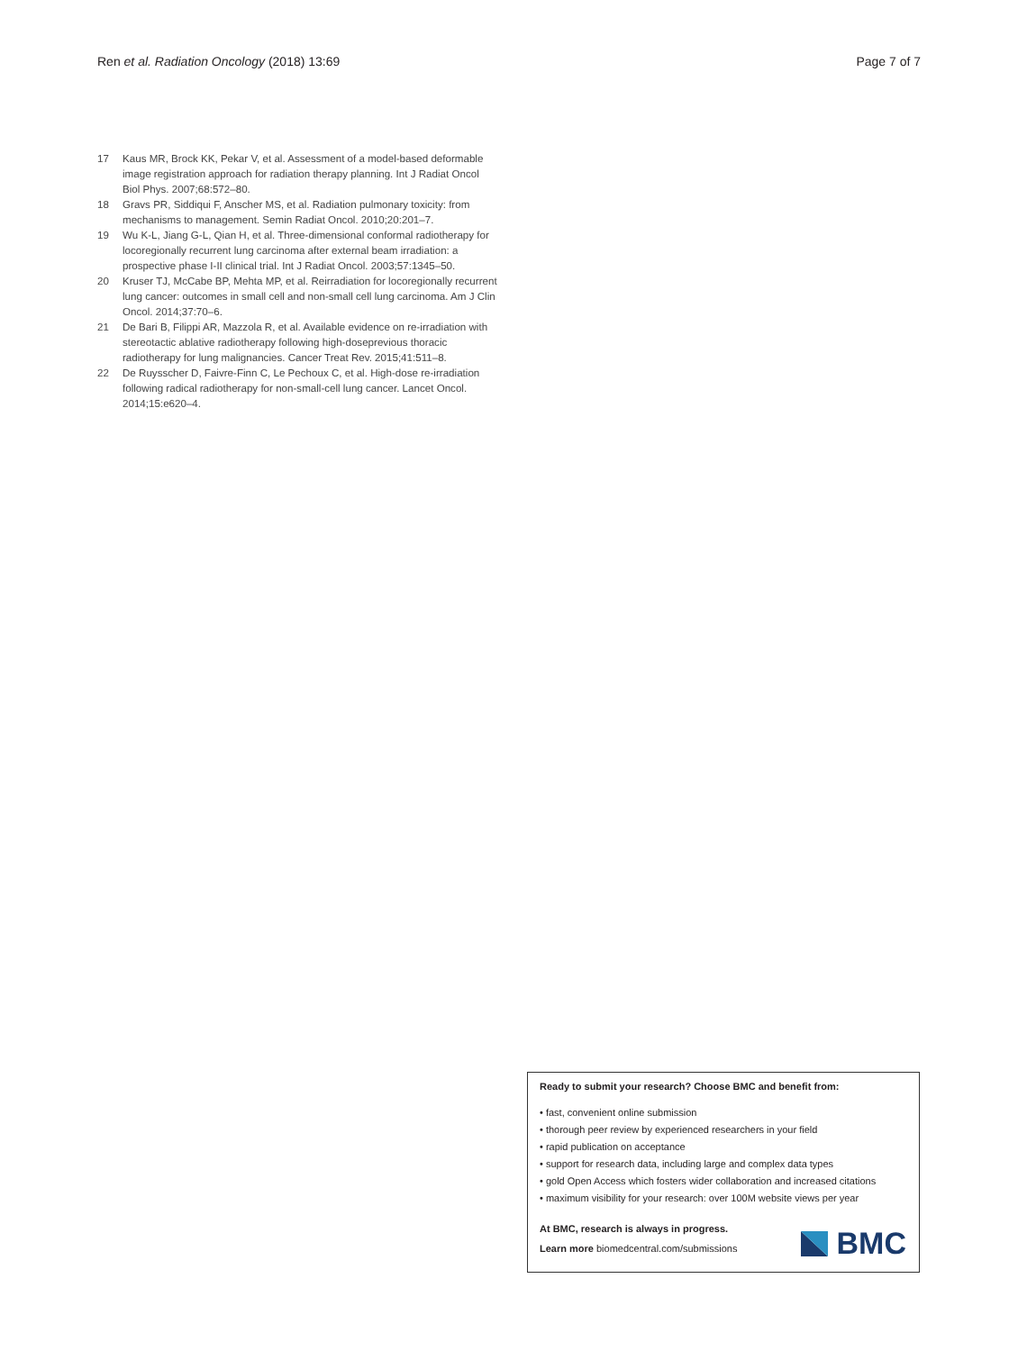Ren et al. Radiation Oncology (2018) 13:69 Page 7 of 7
17 Kaus MR, Brock KK, Pekar V, et al. Assessment of a model-based deformable image registration approach for radiation therapy planning. Int J Radiat Oncol Biol Phys. 2007;68:572–80.
18 Gravs PR, Siddiqui F, Anscher MS, et al. Radiation pulmonary toxicity: from mechanisms to management. Semin Radiat Oncol. 2010;20:201–7.
19 Wu K-L, Jiang G-L, Qian H, et al. Three-dimensional conformal radiotherapy for locoregionally recurrent lung carcinoma after external beam irradiation: a prospective phase I-II clinical trial. Int J Radiat Oncol. 2003;57:1345–50.
20 Kruser TJ, McCabe BP, Mehta MP, et al. Reirradiation for locoregionally recurrent lung cancer: outcomes in small cell and non-small cell lung carcinoma. Am J Clin Oncol. 2014;37:70–6.
21 De Bari B, Filippi AR, Mazzola R, et al. Available evidence on re-irradiation with stereotactic ablative radiotherapy following high-doseprevious thoracic radiotherapy for lung malignancies. Cancer Treat Rev. 2015;41:511–8.
22 De Ruysscher D, Faivre-Finn C, Le Pechoux C, et al. High-dose re-irradiation following radical radiotherapy for non-small-cell lung cancer. Lancet Oncol. 2014;15:e620–4.
Ready to submit your research? Choose BMC and benefit from:
• fast, convenient online submission
• thorough peer review by experienced researchers in your field
• rapid publication on acceptance
• support for research data, including large and complex data types
• gold Open Access which fosters wider collaboration and increased citations
• maximum visibility for your research: over 100M website views per year
At BMC, research is always in progress.
Learn more biomedcentral.com/submissions
BMC